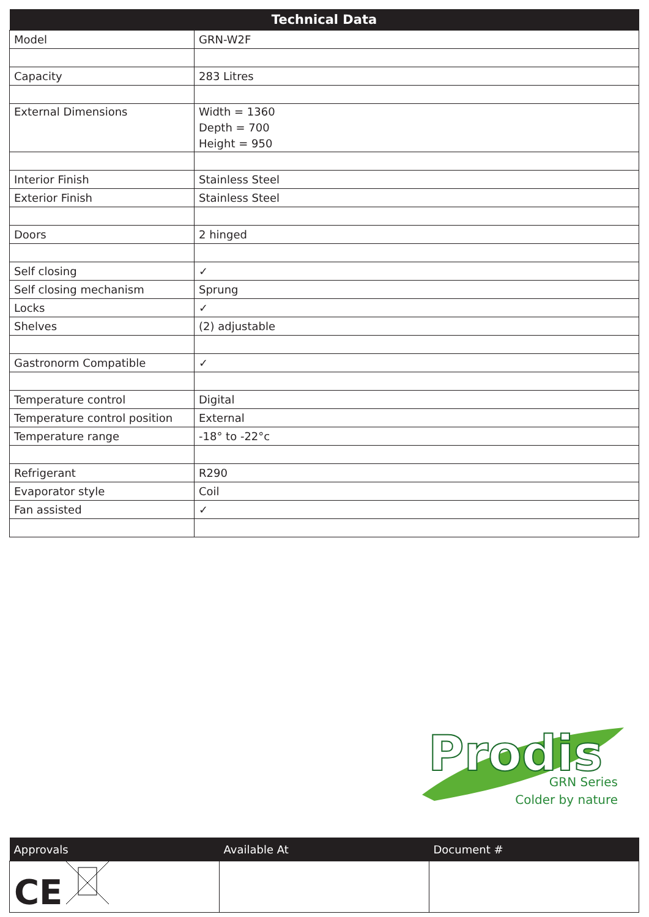| Technical Data | |
| --- | --- |
| Model | GRN-W2F |
| Capacity | 283 Litres |
| External Dimensions | Width = 1360 Depth = 700 Height = 950 |
| Interior Finish | Stainless Steel |
| Exterior Finish | Stainless Steel |
| Doors | 2 hinged |
| Self closing | ✓ |
| Self closing mechanism | Sprung |
| Locks | ✓ |
| Shelves | (2) adjustable |
| Gastronorm Compatible | ✓ |
| Temperature control | Digital |
| Temperature control position | External |
| Temperature range | -18° to -22°c |
| Refrigerant | R290 |
| Evaporator style | Coil |
| Fan assisted | ✓ |
Prodis
GRN Series
Colder by nature
| Approvals | Available At | Document # |
| --- | --- | --- |
| CE | | |